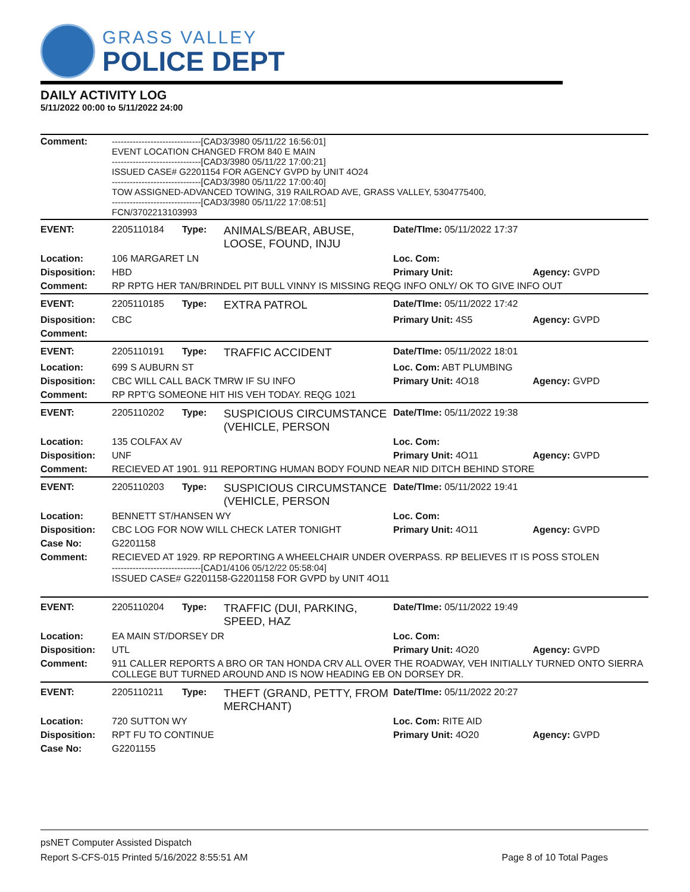GRASS VALLEY
POLICE DEPT
DAILY ACTIVITY LOG
5/11/2022 00:00 to 5/11/2022 24:00
| Comment: | ------------------------------[CAD3/3980 05/11/22 16:56:01] EVENT LOCATION CHANGED FROM 840 E MAIN ------------------------------[CAD3/3980 05/11/22 17:00:21] ISSUED CASE# G2201154 FOR AGENCY GVPD by UNIT 4O24 ------------------------------[CAD3/3980 05/11/22 17:00:40] TOW ASSIGNED-ADVANCED TOWING, 319 RAILROAD AVE, GRASS VALLEY, 5304775400, ------------------------------[CAD3/3980 05/11/22 17:08:51] FCN/3702213103993 | | | | |
| EVENT: | 2205110184 | Type: | ANIMALS/BEAR, ABUSE, LOOSE, FOUND, INJU | Date/TIme: 05/11/2022 17:37 | |
| Location: | 106 MARGARET LN | | | Loc. Com: | |
| Disposition: | HBD | | | Primary Unit: | Agency: GVPD |
| Comment: | RP RPTG HER TAN/BRINDEL PIT BULL VINNY IS MISSING REQG INFO ONLY/ OK TO GIVE INFO OUT | | | | |
| EVENT: | 2205110185 | Type: | EXTRA PATROL | Date/TIme: 05/11/2022 17:42 | |
| Disposition: | CBC | | | Primary Unit: 4S5 | Agency: GVPD |
| Comment: | | | | | |
| EVENT: | 2205110191 | Type: | TRAFFIC ACCIDENT | Date/TIme: 05/11/2022 18:01 | |
| Location: | 699 S AUBURN ST | | | Loc. Com: ABT PLUMBING | |
| Disposition: | CBC WILL CALL BACK TMRW IF SU INFO | | | Primary Unit: 4O18 | Agency: GVPD |
| Comment: | RP RPT'G SOMEONE HIT HIS VEH TODAY. REQG 1021 | | | | |
| EVENT: | 2205110202 | Type: | SUSPICIOUS CIRCUMSTANCE (VEHICLE, PERSON | Date/TIme: 05/11/2022 19:38 | |
| Location: | 135 COLFAX AV | | | Loc. Com: | |
| Disposition: | UNF | | | Primary Unit: 4O11 | Agency: GVPD |
| Comment: | RECIEVED AT 1901. 911 REPORTING HUMAN BODY FOUND NEAR NID DITCH BEHIND STORE | | | | |
| EVENT: | 2205110203 | Type: | SUSPICIOUS CIRCUMSTANCE (VEHICLE, PERSON | Date/TIme: 05/11/2022 19:41 | |
| Location: | BENNETT ST/HANSEN WY | | | Loc. Com: | |
| Disposition: | CBC LOG FOR NOW WILL CHECK LATER TONIGHT | | | Primary Unit: 4O11 | Agency: GVPD |
| Case No: | G2201158 | | | | |
| Comment: | RECIEVED AT 1929. RP REPORTING A WHEELCHAIR UNDER OVERPASS. RP BELIEVES IT IS POSS STOLEN ------------------------------[CAD1/4106 05/12/22 05:58:04] ISSUED CASE# G2201158-G2201158 FOR GVPD by UNIT 4O11 | | | | |
| EVENT: | 2205110204 | Type: | TRAFFIC (DUI, PARKING, SPEED, HAZ | Date/TIme: 05/11/2022 19:49 | |
| Location: | EA MAIN ST/DORSEY DR | | | Loc. Com: | |
| Disposition: | UTL | | | Primary Unit: 4O20 | Agency: GVPD |
| Comment: | 911 CALLER REPORTS A BRO OR TAN HONDA CRV ALL OVER THE ROADWAY, VEH INITIALLY TURNED ONTO SIERRA COLLEGE BUT TURNED AROUND AND IS NOW HEADING EB ON DORSEY DR. | | | | |
| EVENT: | 2205110211 | Type: | THEFT (GRAND, PETTY, FROM MERCHANT) | Date/TIme: 05/11/2022 20:27 | |
| Location: | 720 SUTTON WY | | | Loc. Com: RITE AID | |
| Disposition: | RPT FU TO CONTINUE | | | Primary Unit: 4O20 | Agency: GVPD |
| Case No: | G2201155 | | | | |
psNET Computer Assisted Dispatch
Report S-CFS-015 Printed 5/16/2022 8:55:51 AM Page 8 of 10 Total Pages